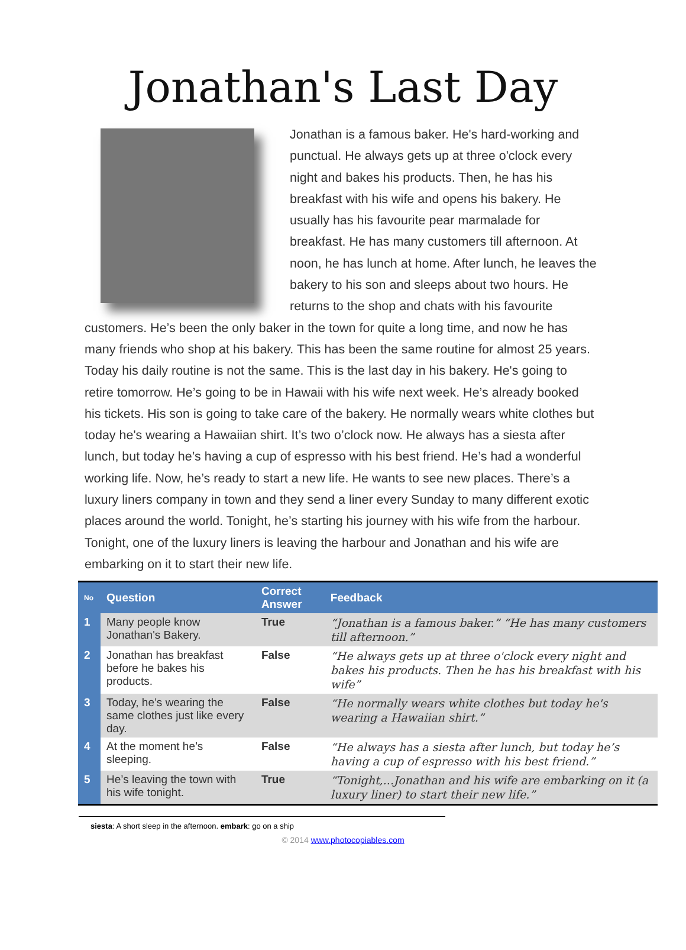Jonathan's Last Day
Jonathan is a famous baker. He's hard-working and punctual. He always gets up at three o'clock every night and bakes his products. Then, he has his breakfast with his wife and opens his bakery. He usually has his favourite pear marmalade for breakfast. He has many customers till afternoon. At noon, he has lunch at home. After lunch, he leaves the bakery to his son and sleeps about two hours. He returns to the shop and chats with his favourite customers. He’s been the only baker in the town for quite a long time, and now he has many friends who shop at his bakery. This has been the same routine for almost 25 years.
Today his daily routine is not the same. This is the last day in his bakery. He's going to retire tomorrow. He’s going to be in Hawaii with his wife next week. He’s already booked his tickets. His son is going to take care of the bakery. He normally wears white clothes but today he's wearing a Hawaiian shirt. It’s two o’clock now. He always has a siesta after lunch, but today he’s having a cup of espresso with his best friend. He’s had a wonderful working life. Now, he’s ready to start a new life. He wants to see new places. There’s a luxury liners company in town and they send a liner every Sunday to many different exotic places around the world. Tonight, he’s starting his journey with his wife from the harbour. Tonight, one of the luxury liners is leaving the harbour and Jonathan and his wife are embarking on it to start their new life.
| No | Question | Correct Answer | Feedback |
| --- | --- | --- | --- |
| 1 | Many people know Jonathan's Bakery. | True | “Jonathan is a famous baker.” “He has many customers till afternoon.” |
| 2 | Jonathan has breakfast before he bakes his products. | False | “He always gets up at three o'clock every night and bakes his products. Then he has his breakfast with his wife” |
| 3 | Today, he’s wearing the same clothes just like every day. | False | “He normally wears white clothes but today he's wearing a Hawaiian shirt.” |
| 4 | At the moment he’s sleeping. | False | “He always has a siesta after lunch, but today he’s having a cup of espresso with his best friend.” |
| 5 | He’s leaving the town with his wife tonight. | True | “Tonight,...Jonathan and his wife are embarking on it (a luxury liner) to start their new life.” |
siesta: A short sleep in the afternoon. embark: go on a ship
© 2014 www.photocopiables.com